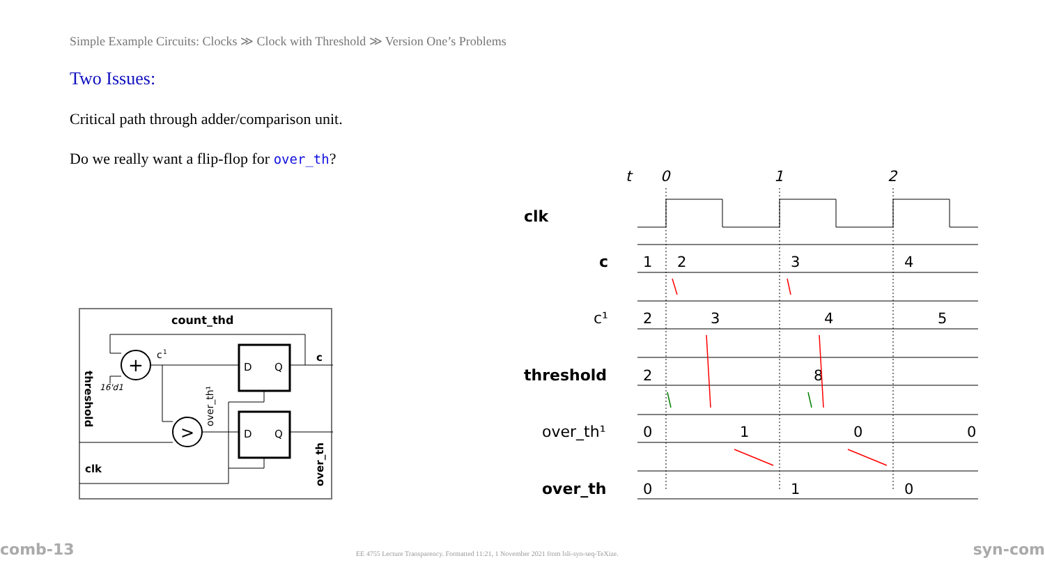Simple Example Circuits: Clocks ≫ Clock with Threshold ≫ Version One’s Problems
Two Issues:
Critical path through adder/comparison unit.
Do we really want a flip-flop for over_th?
count_thd
+
>
D
Q
D
Q
c
1
c
16'd1
clk
threshold
over_th¹
over_th
t
0
1
2
clk
c
c¹
threshold
over_th¹
over_th
1
2
3
4
2
3
4
5
2
8
0
1
0
0
0
1
0
comb-13
EE 4755 Lecture Transparency. Formatted 11:21, 1 November 2021 from lsli-syn-seq-TeXize.
syn-com